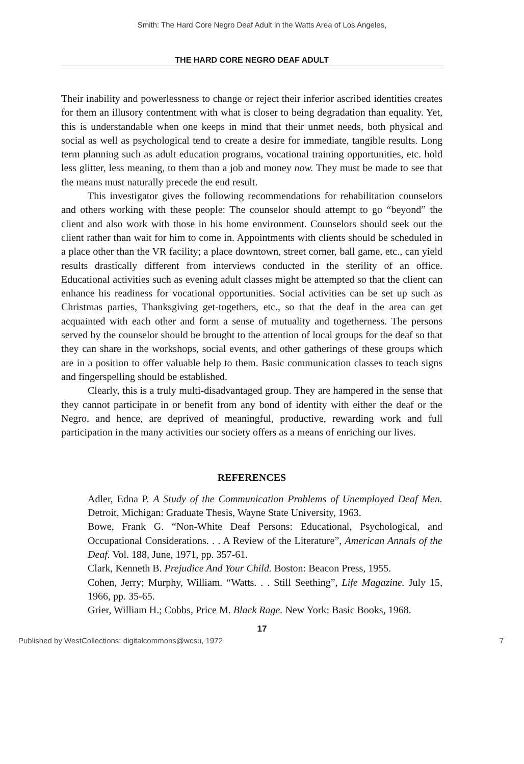Smith: The Hard Core Negro Deaf Adult in the Watts Area of Los Angeles,
THE HARD CORE NEGRO DEAF ADULT
Their inability and powerlessness to change or reject their inferior ascribed identities creates for them an illusory contentment with what is closer to being degradation than equality. Yet, this is understandable when one keeps in mind that their unmet needs, both physical and social as well as psychological tend to create a desire for immediate, tangible results. Long term planning such as adult education programs, vocational training opportunities, etc. hold less glitter, less meaning, to them than a job and money now. They must be made to see that the means must naturally precede the end result.
This investigator gives the following recommendations for rehabilitation counselors and others working with these people: The counselor should attempt to go “beyond” the client and also work with those in his home environment. Counselors should seek out the client rather than wait for him to come in. Appointments with clients should be scheduled in a place other than the VR facility; a place downtown, street corner, ball game, etc., can yield results drastically different from interviews conducted in the sterility of an office. Educational activities such as evening adult classes might be attempted so that the client can enhance his readiness for vocational opportunities. Social activities can be set up such as Christmas parties, Thanksgiving get-togethers, etc., so that the deaf in the area can get acquainted with each other and form a sense of mutuality and togetherness. The persons served by the counselor should be brought to the attention of local groups for the deaf so that they can share in the workshops, social events, and other gatherings of these groups which are in a position to offer valuable help to them. Basic communication classes to teach signs and fingerspelling should be established.
Clearly, this is a truly multi-disadvantaged group. They are hampered in the sense that they cannot participate in or benefit from any bond of identity with either the deaf or the Negro, and hence, are deprived of meaningful, productive, rewarding work and full participation in the many activities our society offers as a means of enriching our lives.
REFERENCES
Adler, Edna P. A Study of the Communication Problems of Unemployed Deaf Men. Detroit, Michigan: Graduate Thesis, Wayne State University, 1963.
Bowe, Frank G. “Non-White Deaf Persons: Educational, Psychological, and Occupational Considerations. . . A Review of the Literature”, American Annals of the Deaf. Vol. 188, June, 1971, pp. 357-61.
Clark, Kenneth B. Prejudice And Your Child. Boston: Beacon Press, 1955.
Cohen, Jerry; Murphy, William. “Watts. . . Still Seething”, Life Magazine. July 15, 1966, pp. 35-65.
Grier, William H.; Cobbs, Price M. Black Rage. New York: Basic Books, 1968.
17
Published by WestCollections: digitalcommons@wcsu, 1972 7